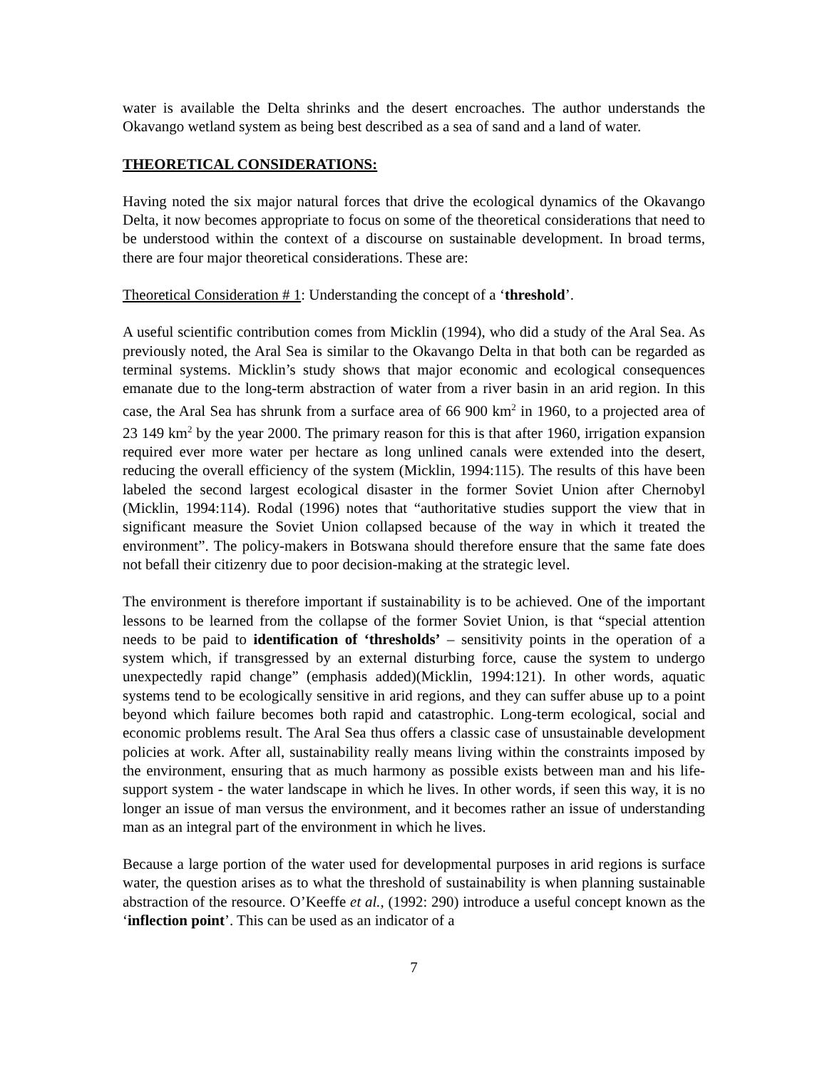water is available the Delta shrinks and the desert encroaches. The author understands the Okavango wetland system as being best described as a sea of sand and a land of water.
THEORETICAL CONSIDERATIONS:
Having noted the six major natural forces that drive the ecological dynamics of the Okavango Delta, it now becomes appropriate to focus on some of the theoretical considerations that need to be understood within the context of a discourse on sustainable development. In broad terms, there are four major theoretical considerations. These are:
Theoretical Consideration # 1: Understanding the concept of a ‘threshold’.
A useful scientific contribution comes from Micklin (1994), who did a study of the Aral Sea. As previously noted, the Aral Sea is similar to the Okavango Delta in that both can be regarded as terminal systems. Micklin’s study shows that major economic and ecological consequences emanate due to the long-term abstraction of water from a river basin in an arid region. In this case, the Aral Sea has shrunk from a surface area of 66 900 km<sup>2</sup> in 1960, to a projected area of 23 149 km<sup>2</sup> by the year 2000. The primary reason for this is that after 1960, irrigation expansion required ever more water per hectare as long unlined canals were extended into the desert, reducing the overall efficiency of the system (Micklin, 1994:115). The results of this have been labeled the second largest ecological disaster in the former Soviet Union after Chernobyl (Micklin, 1994:114). Rodal (1996) notes that “authoritative studies support the view that in significant measure the Soviet Union collapsed because of the way in which it treated the environment”. The policy-makers in Botswana should therefore ensure that the same fate does not befall their citizenry due to poor decision-making at the strategic level.
The environment is therefore important if sustainability is to be achieved. One of the important lessons to be learned from the collapse of the former Soviet Union, is that “special attention needs to be paid to identification of ‘thresholds’ – sensitivity points in the operation of a system which, if transgressed by an external disturbing force, cause the system to undergo unexpectedly rapid change” (emphasis added)(Micklin, 1994:121). In other words, aquatic systems tend to be ecologically sensitive in arid regions, and they can suffer abuse up to a point beyond which failure becomes both rapid and catastrophic. Long-term ecological, social and economic problems result. The Aral Sea thus offers a classic case of unsustainable development policies at work. After all, sustainability really means living within the constraints imposed by the environment, ensuring that as much harmony as possible exists between man and his life-support system - the water landscape in which he lives. In other words, if seen this way, it is no longer an issue of man versus the environment, and it becomes rather an issue of understanding man as an integral part of the environment in which he lives.
Because a large portion of the water used for developmental purposes in arid regions is surface water, the question arises as to what the threshold of sustainability is when planning sustainable abstraction of the resource. O’Keeffe et al., (1992: 290) introduce a useful concept known as the ‘inflection point’. This can be used as an indicator of a
7